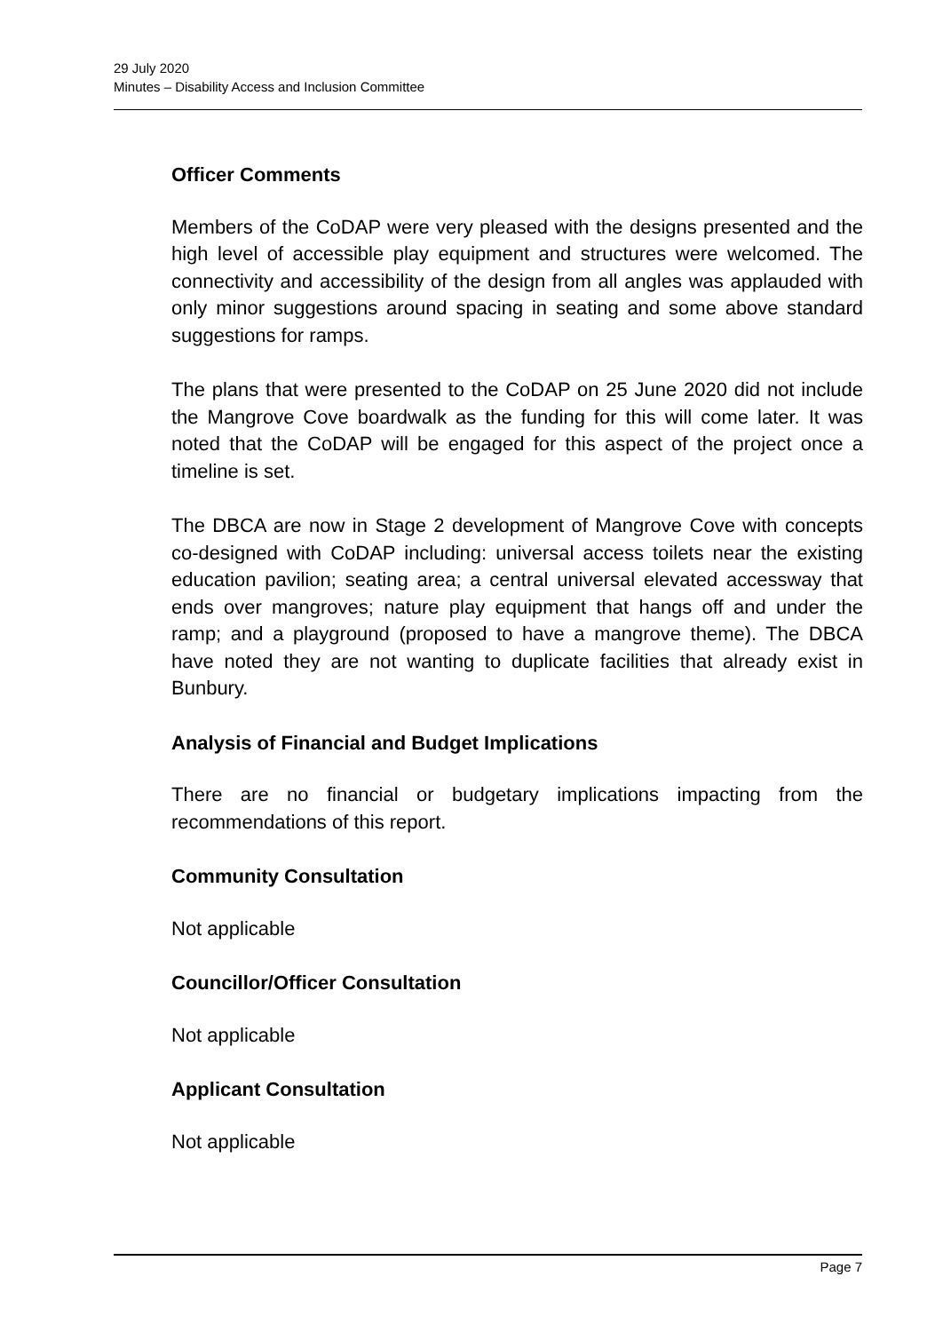29 July 2020
Minutes – Disability Access and Inclusion Committee
Officer Comments
Members of the CoDAP were very pleased with the designs presented and the high level of accessible play equipment and structures were welcomed. The connectivity and accessibility of the design from all angles was applauded with only minor suggestions around spacing in seating and some above standard suggestions for ramps.
The plans that were presented to the CoDAP on 25 June 2020 did not include the Mangrove Cove boardwalk as the funding for this will come later. It was noted that the CoDAP will be engaged for this aspect of the project once a timeline is set.
The DBCA are now in Stage 2 development of Mangrove Cove with concepts co-designed with CoDAP including: universal access toilets near the existing education pavilion; seating area; a central universal elevated accessway that ends over mangroves; nature play equipment that hangs off and under the ramp; and a playground (proposed to have a mangrove theme). The DBCA have noted they are not wanting to duplicate facilities that already exist in Bunbury.
Analysis of Financial and Budget Implications
There are no financial or budgetary implications impacting from the recommendations of this report.
Community Consultation
Not applicable
Councillor/Officer Consultation
Not applicable
Applicant Consultation
Not applicable
Page 7